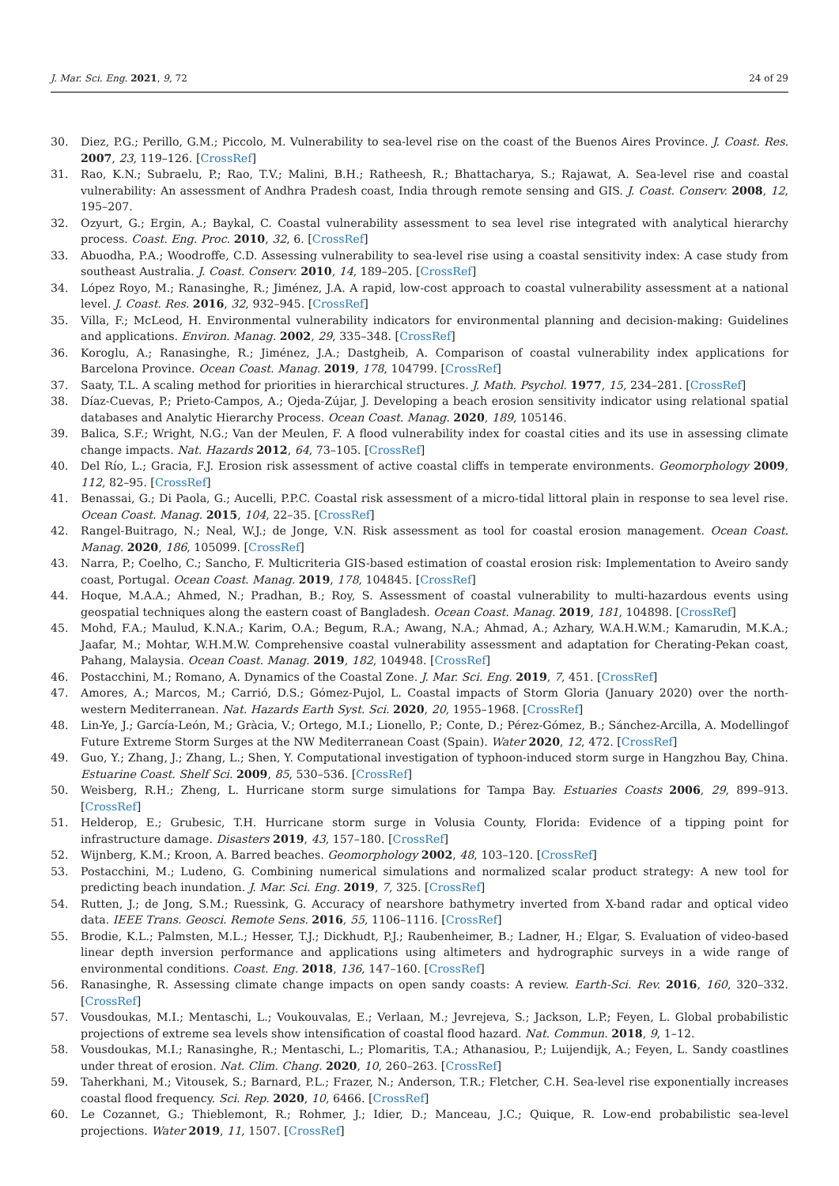J. Mar. Sci. Eng. 2021, 9, 72 24 of 29
30. Diez, P.G.; Perillo, G.M.; Piccolo, M. Vulnerability to sea-level rise on the coast of the Buenos Aires Province. J. Coast. Res. 2007, 23, 119–126. [CrossRef]
31. Rao, K.N.; Subraelu, P.; Rao, T.V.; Malini, B.H.; Ratheesh, R.; Bhattacharya, S.; Rajawat, A. Sea-level rise and coastal vulnerability: An assessment of Andhra Pradesh coast, India through remote sensing and GIS. J. Coast. Conserv. 2008, 12, 195–207.
32. Ozyurt, G.; Ergin, A.; Baykal, C. Coastal vulnerability assessment to sea level rise integrated with analytical hierarchy process. Coast. Eng. Proc. 2010, 32, 6. [CrossRef]
33. Abuodha, P.A.; Woodroffe, C.D. Assessing vulnerability to sea-level rise using a coastal sensitivity index: A case study from southeast Australia. J. Coast. Conserv. 2010, 14, 189–205. [CrossRef]
34. López Royo, M.; Ranasinghe, R.; Jiménez, J.A. A rapid, low-cost approach to coastal vulnerability assessment at a national level. J. Coast. Res. 2016, 32, 932–945. [CrossRef]
35. Villa, F.; McLeod, H. Environmental vulnerability indicators for environmental planning and decision-making: Guidelines and applications. Environ. Manag. 2002, 29, 335–348. [CrossRef]
36. Koroglu, A.; Ranasinghe, R.; Jiménez, J.A.; Dastgheib, A. Comparison of coastal vulnerability index applications for Barcelona Province. Ocean Coast. Manag. 2019, 178, 104799. [CrossRef]
37. Saaty, T.L. A scaling method for priorities in hierarchical structures. J. Math. Psychol. 1977, 15, 234–281. [CrossRef]
38. Díaz-Cuevas, P.; Prieto-Campos, A.; Ojeda-Zújar, J. Developing a beach erosion sensitivity indicator using relational spatial databases and Analytic Hierarchy Process. Ocean Coast. Manag. 2020, 189, 105146.
39. Balica, S.F.; Wright, N.G.; Van der Meulen, F. A flood vulnerability index for coastal cities and its use in assessing climate change impacts. Nat. Hazards 2012, 64, 73–105. [CrossRef]
40. Del Río, L.; Gracia, F.J. Erosion risk assessment of active coastal cliffs in temperate environments. Geomorphology 2009, 112, 82–95. [CrossRef]
41. Benassai, G.; Di Paola, G.; Aucelli, P.P.C. Coastal risk assessment of a micro-tidal littoral plain in response to sea level rise. Ocean Coast. Manag. 2015, 104, 22–35. [CrossRef]
42. Rangel-Buitrago, N.; Neal, W.J.; de Jonge, V.N. Risk assessment as tool for coastal erosion management. Ocean Coast. Manag. 2020, 186, 105099. [CrossRef]
43. Narra, P.; Coelho, C.; Sancho, F. Multicriteria GIS-based estimation of coastal erosion risk: Implementation to Aveiro sandy coast, Portugal. Ocean Coast. Manag. 2019, 178, 104845. [CrossRef]
44. Hoque, M.A.A.; Ahmed, N.; Pradhan, B.; Roy, S. Assessment of coastal vulnerability to multi-hazardous events using geospatial techniques along the eastern coast of Bangladesh. Ocean Coast. Manag. 2019, 181, 104898. [CrossRef]
45. Mohd, F.A.; Maulud, K.N.A.; Karim, O.A.; Begum, R.A.; Awang, N.A.; Ahmad, A.; Azhary, W.A.H.W.M.; Kamarudin, M.K.A.; Jaafar, M.; Mohtar, W.H.M.W. Comprehensive coastal vulnerability assessment and adaptation for Cherating-Pekan coast, Pahang, Malaysia. Ocean Coast. Manag. 2019, 182, 104948. [CrossRef]
46. Postacchini, M.; Romano, A. Dynamics of the Coastal Zone. J. Mar. Sci. Eng. 2019, 7, 451. [CrossRef]
47. Amores, A.; Marcos, M.; Carrió, D.S.; Gómez-Pujol, L. Coastal impacts of Storm Gloria (January 2020) over the north-western Mediterranean. Nat. Hazards Earth Syst. Sci. 2020, 20, 1955–1968. [CrossRef]
48. Lin-Ye, J.; García-León, M.; Gràcia, V.; Ortego, M.I.; Lionello, P.; Conte, D.; Pérez-Gómez, B.; Sánchez-Arcilla, A. Modellingof Future Extreme Storm Surges at the NW Mediterranean Coast (Spain). Water 2020, 12, 472. [CrossRef]
49. Guo, Y.; Zhang, J.; Zhang, L.; Shen, Y. Computational investigation of typhoon-induced storm surge in Hangzhou Bay, China. Estuarine Coast. Shelf Sci. 2009, 85, 530–536. [CrossRef]
50. Weisberg, R.H.; Zheng, L. Hurricane storm surge simulations for Tampa Bay. Estuaries Coasts 2006, 29, 899–913. [CrossRef]
51. Helderop, E.; Grubesic, T.H. Hurricane storm surge in Volusia County, Florida: Evidence of a tipping point for infrastructure damage. Disasters 2019, 43, 157–180. [CrossRef]
52. Wijnberg, K.M.; Kroon, A. Barred beaches. Geomorphology 2002, 48, 103–120. [CrossRef]
53. Postacchini, M.; Ludeno, G. Combining numerical simulations and normalized scalar product strategy: A new tool for predicting beach inundation. J. Mar. Sci. Eng. 2019, 7, 325. [CrossRef]
54. Rutten, J.; de Jong, S.M.; Ruessink, G. Accuracy of nearshore bathymetry inverted from X-band radar and optical video data. IEEE Trans. Geosci. Remote Sens. 2016, 55, 1106–1116. [CrossRef]
55. Brodie, K.L.; Palmsten, M.L.; Hesser, T.J.; Dickhudt, P.J.; Raubenheimer, B.; Ladner, H.; Elgar, S. Evaluation of video-based linear depth inversion performance and applications using altimeters and hydrographic surveys in a wide range of environmental conditions. Coast. Eng. 2018, 136, 147–160. [CrossRef]
56. Ranasinghe, R. Assessing climate change impacts on open sandy coasts: A review. Earth-Sci. Rev. 2016, 160, 320–332. [CrossRef]
57. Vousdoukas, M.I.; Mentaschi, L.; Voukouvalas, E.; Verlaan, M.; Jevrejeva, S.; Jackson, L.P.; Feyen, L. Global probabilistic projections of extreme sea levels show intensification of coastal flood hazard. Nat. Commun. 2018, 9, 1–12.
58. Vousdoukas, M.I.; Ranasinghe, R.; Mentaschi, L.; Plomaritis, T.A.; Athanasiou, P.; Luijendijk, A.; Feyen, L. Sandy coastlines under threat of erosion. Nat. Clim. Chang. 2020, 10, 260–263. [CrossRef]
59. Taherkhani, M.; Vitousek, S.; Barnard, P.L.; Frazer, N.; Anderson, T.R.; Fletcher, C.H. Sea-level rise exponentially increases coastal flood frequency. Sci. Rep. 2020, 10, 6466. [CrossRef]
60. Le Cozannet, G.; Thieblemont, R.; Rohmer, J.; Idier, D.; Manceau, J.C.; Quique, R. Low-end probabilistic sea-level projections. Water 2019, 11, 1507. [CrossRef]